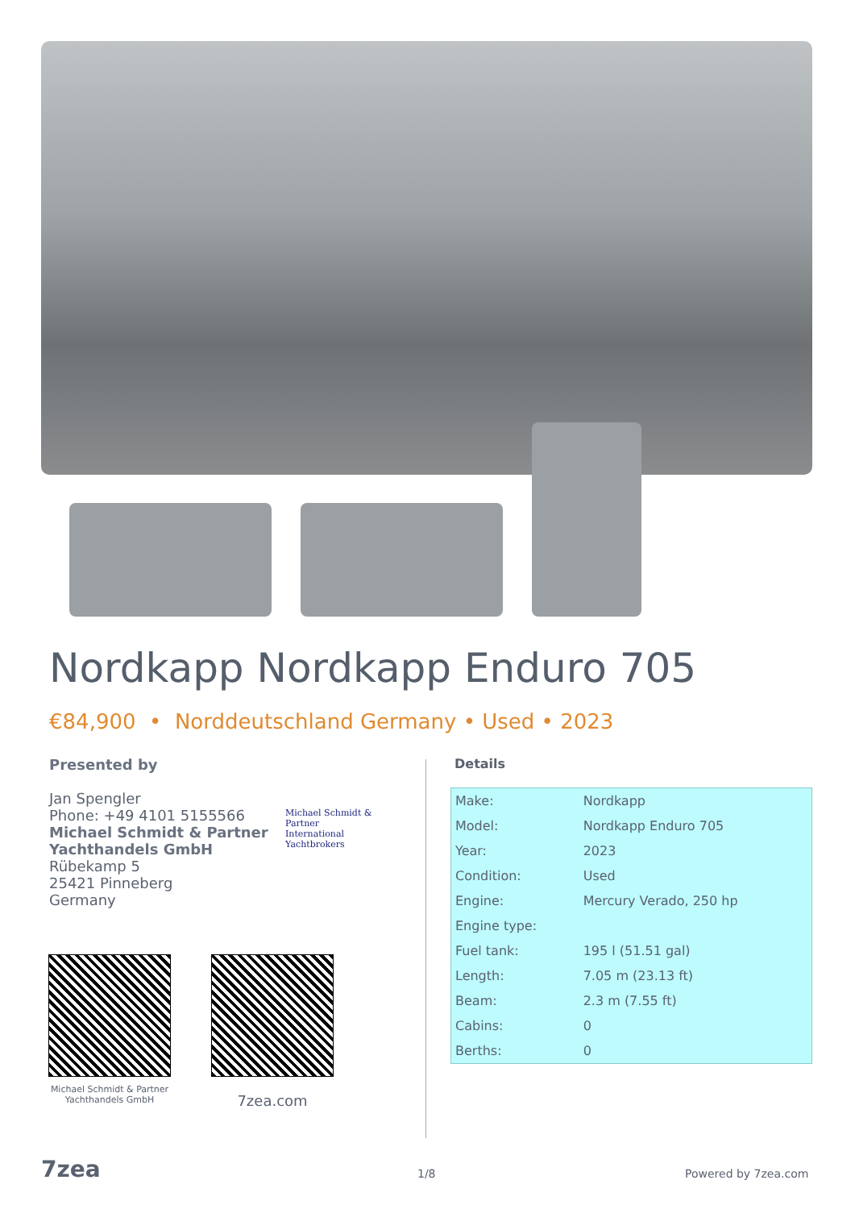Nordkapp Nordkapp Enduro 705
€84,900 • Norddeutschland Germany • Used • 2023
Presented by
Jan Spengler
Phone: +49 4101 5155566
Michael Schmidt & Partner Yachthandels GmbH
Rübekamp 5
25421 Pinneberg
Germany
Michael Schmidt & Partner
International Yachtbrokers
Details
| Make: | Nordkapp |
| Model: | Nordkapp Enduro 705 |
| Year: | 2023 |
| Condition: | Used |
| Engine: | Mercury Verado, 250 hp |
| Engine type: | |
| Fuel tank: | 195 l (51.51 gal) |
| Length: | 7.05 m (23.13 ft) |
| Beam: | 2.3 m (7.55 ft) |
| Cabins: | 0 |
| Berths: | 0 |
Michael Schmidt & Partner Yachthandels GmbH
7zea.com
7zea 1/8 Powered by 7zea.com